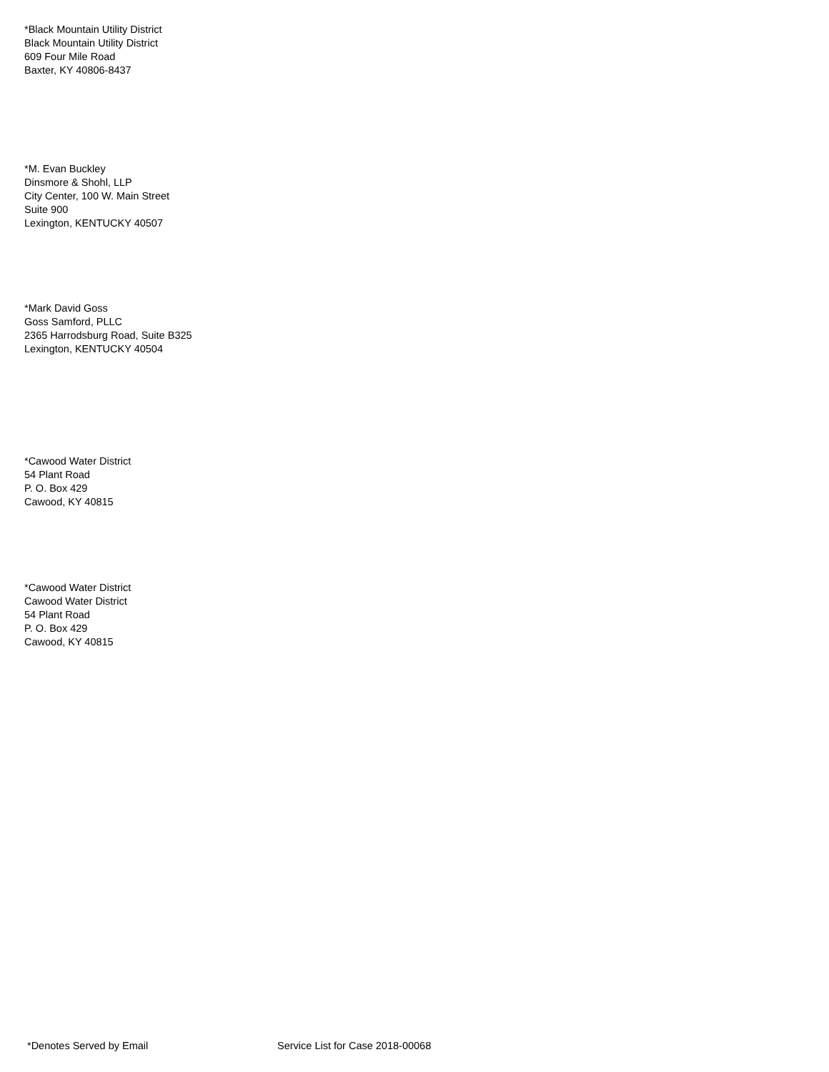*Black Mountain Utility District
Black Mountain Utility District
609 Four Mile Road
Baxter, KY 40806-8437
*M. Evan Buckley
Dinsmore & Shohl, LLP
City Center, 100 W. Main Street
Suite 900
Lexington, KENTUCKY 40507
*Mark David Goss
Goss Samford, PLLC
2365 Harrodsburg Road, Suite B325
Lexington, KENTUCKY 40504
*Cawood Water District
54 Plant Road
P. O. Box 429
Cawood, KY 40815
*Cawood Water District
Cawood Water District
54 Plant Road
P. O. Box 429
Cawood, KY 40815
*Denotes Served by Email Service List for Case 2018-00068